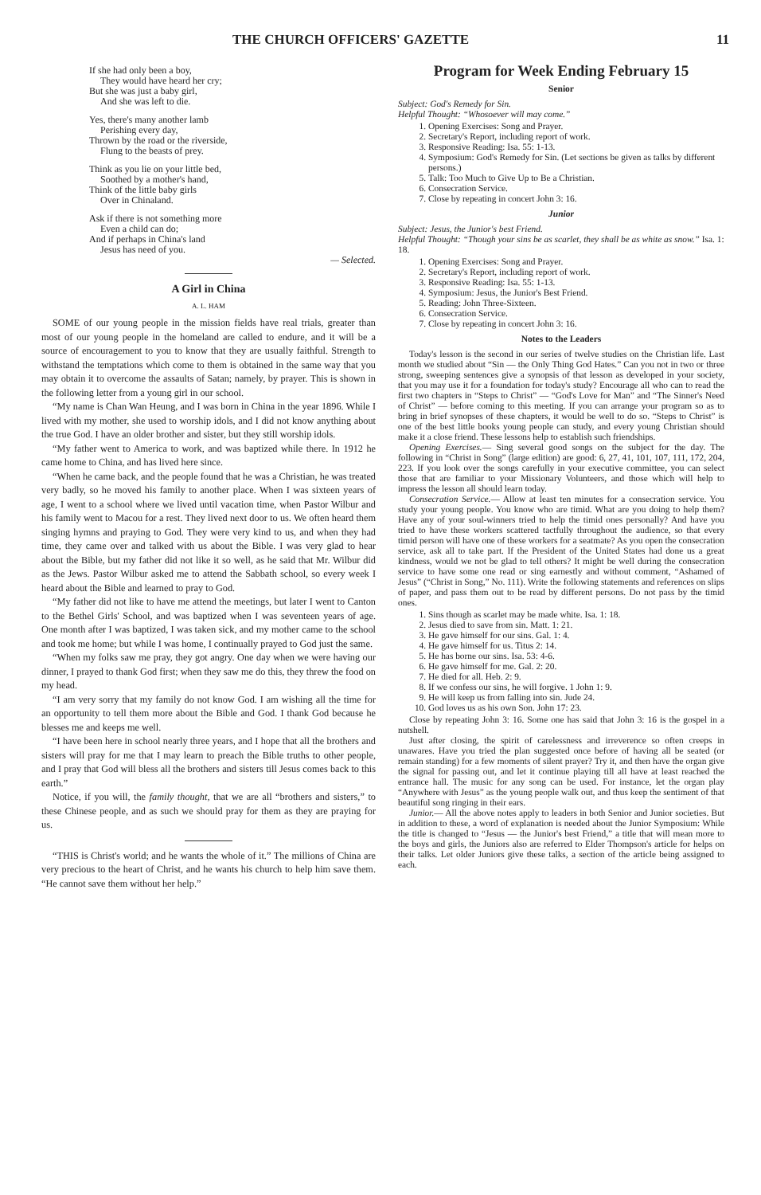THE CHURCH OFFICERS' GAZETTE 11
If she had only been a boy,
They would have heard her cry;
But she was just a baby girl,
And she was left to die.
Yes, there's many another lamb
Perishing every day,
Thrown by the road or the riverside,
Flung to the beasts of prey.
Think as you lie on your little bed,
Soothed by a mother's hand,
Think of the little baby girls
Over in Chinaland.
Ask if there is not something more
Even a child can do;
And if perhaps in China's land
Jesus has need of you.
— Selected.
A Girl in China
A. L. HAM
SOME of our young people in the mission fields have real trials, greater than most of our young people in the homeland are called to endure, and it will be a source of encouragement to you to know that they are usually faithful. Strength to withstand the temptations which come to them is obtained in the same way that you may obtain it to overcome the assaults of Satan; namely, by prayer. This is shown in the following letter from a young girl in our school.
“My name is Chan Wan Heung, and I was born in China in the year 1896. While I lived with my mother, she used to worship idols, and I did not know anything about the true God. I have an older brother and sister, but they still worship idols.
“My father went to America to work, and was baptized while there. In 1912 he came home to China, and has lived here since.
“When he came back, and the people found that he was a Christian, he was treated very badly, so he moved his family to another place. When I was sixteen years of age, I went to a school where we lived until vacation time, when Pastor Wilbur and his family went to Macou for a rest. They lived next door to us. We often heard them singing hymns and praying to God. They were very kind to us, and when they had time, they came over and talked with us about the Bible. I was very glad to hear about the Bible, but my father did not like it so well, as he said that Mr. Wilbur did as the Jews. Pastor Wilbur asked me to attend the Sabbath school, so every week I heard about the Bible and learned to pray to God.
“My father did not like to have me attend the meetings, but later I went to Canton to the Bethel Girls' School, and was baptized when I was seventeen years of age. One month after I was baptized, I was taken sick, and my mother came to the school and took me home; but while I was home, I continually prayed to God just the same.
“When my folks saw me pray, they got angry. One day when we were having our dinner, I prayed to thank God first; when they saw me do this, they threw the food on my head.
“I am very sorry that my family do not know God. I am wishing all the time for an opportunity to tell them more about the Bible and God. I thank God because he blesses me and keeps me well.
“I have been here in school nearly three years, and I hope that all the brothers and sisters will pray for me that I may learn to preach the Bible truths to other people, and I pray that God will bless all the brothers and sisters till Jesus comes back to this earth.”
Notice, if you will, the family thought, that we are all “brothers and sisters,” to these Chinese people, and as such we should pray for them as they are praying for us.
“THIS is Christ's world; and he wants the whole of it.” The millions of China are very precious to the heart of Christ, and he wants his church to help him save them. “He cannot save them without her help.”
Program for Week Ending February 15
Senior
Subject: God's Remedy for Sin.
Helpful Thought: “Whosoever will may come.”
1. Opening Exercises: Song and Prayer.
2. Secretary's Report, including report of work.
3. Responsive Reading: Isa. 55: 1-13.
4. Symposium: God's Remedy for Sin. (Let sections be given as talks by different persons.)
5. Talk: Too Much to Give Up to Be a Christian.
6. Consecration Service.
7. Close by repeating in concert John 3: 16.
Junior
Subject: Jesus, the Junior's best Friend.
Helpful Thought: “Though your sins be as scarlet, they shall be as white as snow.” Isa. 1: 18.
1. Opening Exercises: Song and Prayer.
2. Secretary's Report, including report of work.
3. Responsive Reading: Isa. 55: 1-13.
4. Symposium: Jesus, the Junior's Best Friend.
5. Reading: John Three-Sixteen.
6. Consecration Service.
7. Close by repeating in concert John 3: 16.
Notes to the Leaders
Today's lesson is the second in our series of twelve studies on the Christian life. Last month we studied about “Sin — the Only Thing God Hates.” Can you not in two or three strong, sweeping sentences give a synopsis of that lesson as developed in your society, that you may use it for a foundation for today's study? Encourage all who can to read the first two chapters in “Steps to Christ” — “God's Love for Man” and “The Sinner's Need of Christ” — before coming to this meeting. If you can arrange your program so as to bring in brief synopses of these chapters, it would be well to do so. “Steps to Christ” is one of the best little books young people can study, and every young Christian should make it a close friend. These lessons help to establish such friendships.
Opening Exercises.— Sing several good songs on the subject for the day. The following in “Christ in Song” (large edition) are good: 6, 27, 41, 101, 107, 111, 172, 204, 223. If you look over the songs carefully in your executive committee, you can select those that are familiar to your Missionary Volunteers, and those which will help to impress the lesson all should learn today.
Consecration Service.— Allow at least ten minutes for a consecration service. You study your young people. You know who are timid. What are you doing to help them? Have any of your soul-winners tried to help the timid ones personally? And have you tried to have these workers scattered tactfully throughout the audience, so that every timid person will have one of these workers for a seatmate? As you open the consecration service, ask all to take part. If the President of the United States had done us a great kindness, would we not be glad to tell others? It might be well during the consecration service to have some one read or sing earnestly and without comment, “Ashamed of Jesus” (“Christ in Song,” No. 111). Write the following statements and references on slips of paper, and pass them out to be read by different persons. Do not pass by the timid ones.
1. Sins though as scarlet may be made white. Isa. 1: 18.
2. Jesus died to save from sin. Matt. 1: 21.
3. He gave himself for our sins. Gal. 1: 4.
4. He gave himself for us. Titus 2: 14.
5. He has borne our sins. Isa. 53: 4-6.
6. He gave himself for me. Gal. 2: 20.
7. He died for all. Heb. 2: 9.
8. If we confess our sins, he will forgive. 1 John 1: 9.
9. He will keep us from falling into sin. Jude 24.
10. God loves us as his own Son. John 17: 23.
Close by repeating John 3: 16. Some one has said that John 3: 16 is the gospel in a nutshell.
Just after closing, the spirit of carelessness and irreverence so often creeps in unawares. Have you tried the plan suggested once before of having all be seated (or remain standing) for a few moments of silent prayer? Try it, and then have the organ give the signal for passing out, and let it continue playing till all have at least reached the entrance hall. The music for any song can be used. For instance, let the organ play “Anywhere with Jesus” as the young people walk out, and thus keep the sentiment of that beautiful song ringing in their ears.
Junior.— All the above notes apply to leaders in both Senior and Junior societies. But in addition to these, a word of explanation is needed about the Junior Symposium: While the title is changed to “Jesus — the Junior's best Friend,” a title that will mean more to the boys and girls, the Juniors also are referred to Elder Thompson's article for helps on their talks. Let older Juniors give these talks, a section of the article being assigned to each.